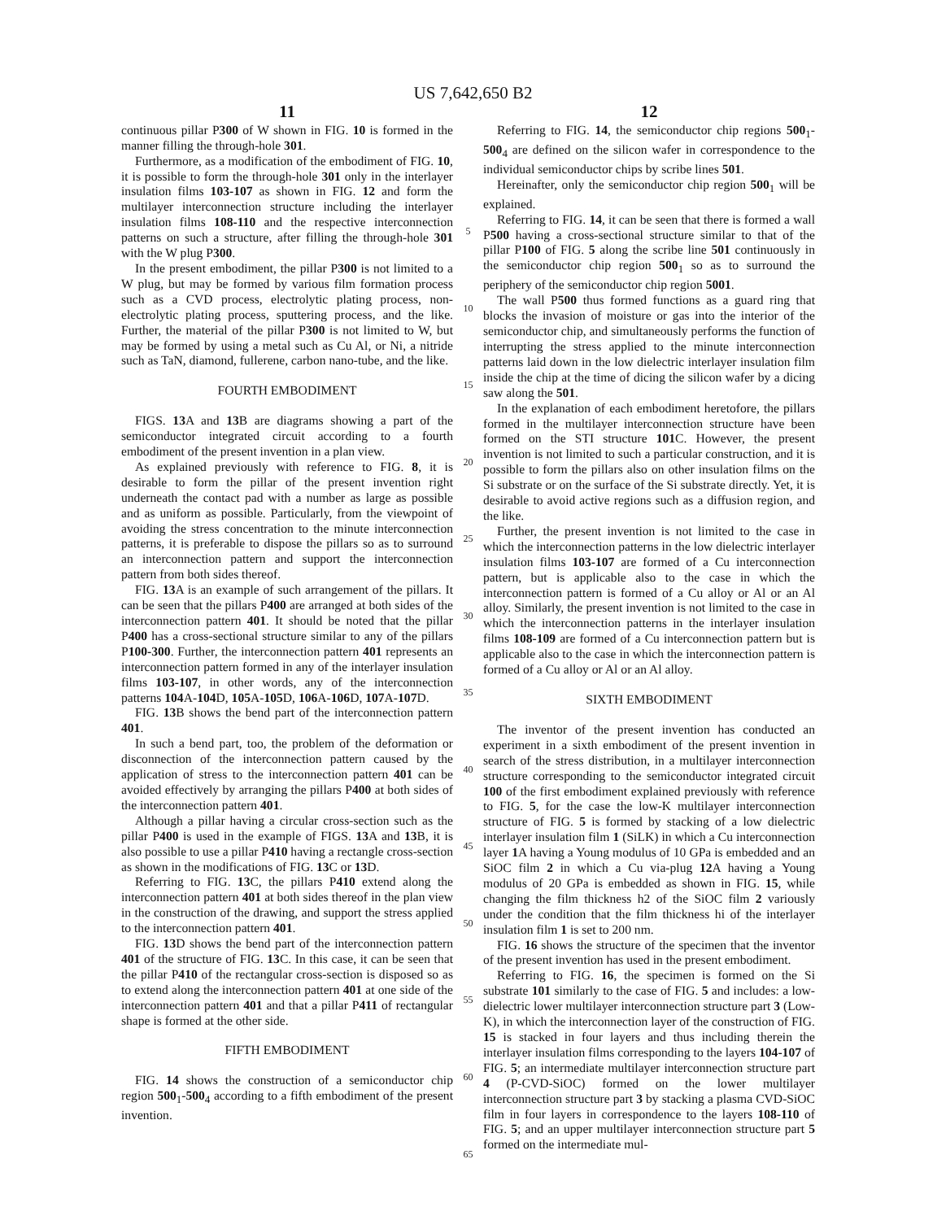US 7,642,650 B2
11
continuous pillar P300 of W shown in FIG. 10 is formed in the manner filling the through-hole 301.
Furthermore, as a modification of the embodiment of FIG. 10, it is possible to form the through-hole 301 only in the interlayer insulation films 103-107 as shown in FIG. 12 and form the multilayer interconnection structure including the interlayer insulation films 108-110 and the respective interconnection patterns on such a structure, after filling the through-hole 301 with the W plug P300.
In the present embodiment, the pillar P300 is not limited to a W plug, but may be formed by various film formation process such as a CVD process, electrolytic plating process, non-electrolytic plating process, sputtering process, and the like. Further, the material of the pillar P300 is not limited to W, but may be formed by using a metal such as Cu Al, or Ni, a nitride such as TaN, diamond, fullerene, carbon nano-tube, and the like.
FOURTH EMBODIMENT
FIGS. 13 A and 13 B are diagrams showing a part of the semiconductor integrated circuit according to a fourth embodiment of the present invention in a plan view.
As explained previously with reference to FIG. 8, it is desirable to form the pillar of the present invention right underneath the contact pad with a number as large as possible and as uniform as possible. Particularly, from the viewpoint of avoiding the stress concentration to the minute interconnection patterns, it is preferable to dispose the pillars so as to surround an interconnection pattern and support the interconnection pattern from both sides thereof.
FIG. 13 A is an example of such arrangement of the pillars. It can be seen that the pillars P400 are arranged at both sides of the interconnection pattern 401. It should be noted that the pillar P400 has a cross-sectional structure similar to any of the pillars P100-300. Further, the interconnection pattern 401 represents an interconnection pattern formed in any of the interlayer insulation films 103-107, in other words, any of the interconnection patterns 104 A-104 D, 105 A-105 D, 106 A-106 D, 107 A-107 D.
FIG. 13 B shows the bend part of the interconnection pattern 401.
In such a bend part, too, the problem of the deformation or disconnection of the interconnection pattern caused by the application of stress to the interconnection pattern 401 can be avoided effectively by arranging the pillars P400 at both sides of the interconnection pattern 401.
Although a pillar having a circular cross-section such as the pillar P400 is used in the example of FIGS. 13 A and 13 B, it is also possible to use a pillar P410 having a rectangle cross-section as shown in the modifications of FIG. 13 C or 13 D.
Referring to FIG. 13 C, the pillars P410 extend along the interconnection pattern 401 at both sides thereof in the plan view in the construction of the drawing, and support the stress applied to the interconnection pattern 401.
FIG. 13 D shows the bend part of the interconnection pattern 401 of the structure of FIG. 13 C. In this case, it can be seen that the pillar P410 of the rectangular cross-section is disposed so as to extend along the interconnection pattern 401 at one side of the interconnection pattern 401 and that a pillar P411 of rectangular shape is formed at the other side.
FIFTH EMBODIMENT
FIG. 14 shows the construction of a semiconductor chip region 500<sub>1</sub>-500<sub>4</sub> according to a fifth embodiment of the present invention.
5
10
15
20
25
30
35
40
45
50
55
60
65
12
Referring to FIG. 14, the semiconductor chip regions 500<sub>1</sub>-500<sub>4</sub> are defined on the silicon wafer in correspondence to the individual semiconductor chips by scribe lines 501.
Hereinafter, only the semiconductor chip region 500<sub>1</sub> will be explained.
Referring to FIG. 14, it can be seen that there is formed a wall P500 having a cross-sectional structure similar to that of the pillar P100 of FIG. 5 along the scribe line 501 continuously in the semiconductor chip region 500<sub>1</sub> so as to surround the periphery of the semiconductor chip region 5001.
The wall P500 thus formed functions as a guard ring that blocks the invasion of moisture or gas into the interior of the semiconductor chip, and simultaneously performs the function of interrupting the stress applied to the minute interconnection patterns laid down in the low dielectric interlayer insulation film inside the chip at the time of dicing the silicon wafer by a dicing saw along the 501.
In the explanation of each embodiment heretofore, the pillars formed in the multilayer interconnection structure have been formed on the STI structure 101 C. However, the present invention is not limited to such a particular construction, and it is possible to form the pillars also on other insulation films on the Si substrate or on the surface of the Si substrate directly. Yet, it is desirable to avoid active regions such as a diffusion region, and the like.
Further, the present invention is not limited to the case in which the interconnection patterns in the low dielectric interlayer insulation films 103-107 are formed of a Cu interconnection pattern, but is applicable also to the case in which the interconnection pattern is formed of a Cu alloy or Al or an Al alloy. Similarly, the present invention is not limited to the case in which the interconnection patterns in the interlayer insulation films 108-109 are formed of a Cu interconnection pattern but is applicable also to the case in which the interconnection pattern is formed of a Cu alloy or Al or an Al alloy.
SIXTH EMBODIMENT
The inventor of the present invention has conducted an experiment in a sixth embodiment of the present invention in search of the stress distribution, in a multilayer interconnection structure corresponding to the semiconductor integrated circuit 100 of the first embodiment explained previously with reference to FIG. 5, for the case the low-K multilayer interconnection structure of FIG. 5 is formed by stacking of a low dielectric interlayer insulation film 1 (SiLK) in which a Cu interconnection layer 1 A having a Young modulus of 10 GPa is embedded and an SiOC film 2 in which a Cu via-plug 12 A having a Young modulus of 20 GPa is embedded as shown in FIG. 15, while changing the film thickness h2 of the SiOC film 2 variously under the condition that the film thickness hi of the interlayer insulation film 1 is set to 200 nm.
FIG. 16 shows the structure of the specimen that the inventor of the present invention has used in the present embodiment.
Referring to FIG. 16, the specimen is formed on the Si substrate 101 similarly to the case of FIG. 5 and includes: a low-dielectric lower multilayer interconnection structure part 3 (Low-K), in which the interconnection layer of the construction of FIG. 15 is stacked in four layers and thus including therein the interlayer insulation films corresponding to the layers 104-107 of FIG. 5; an intermediate multilayer interconnection structure part 4 (P-CVD-SiOC) formed on the lower multilayer interconnection structure part 3 by stacking a plasma CVD-SiOC film in four layers in correspondence to the layers 108-110 of FIG. 5; and an upper multilayer interconnection structure part 5 formed on the intermediate mul-